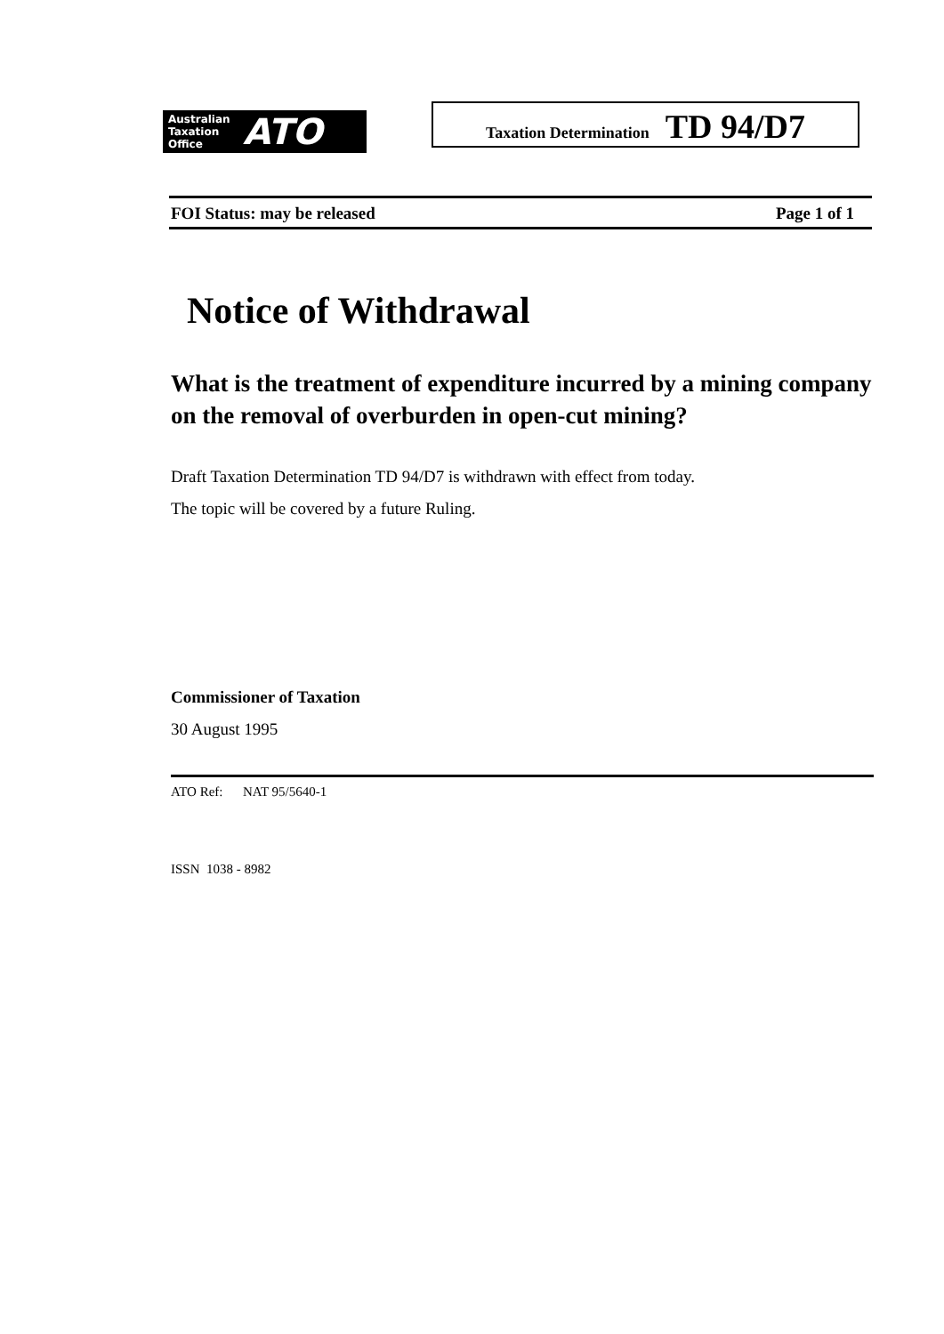Australian
Taxation
Office
ATO
Taxation Determination TD 94/D7
FOI Status: may be released Page 1 of 1
Notice of Withdrawal
What is the treatment of expenditure incurred by a mining company on the removal of overburden in open-cut mining?
Draft Taxation Determination TD 94/D7 is withdrawn with effect from today.
The topic will be covered by a future Ruling.
Commissioner of Taxation
30 August 1995
ATO Ref: NAT 95/5640-1
ISSN 1038 - 8982